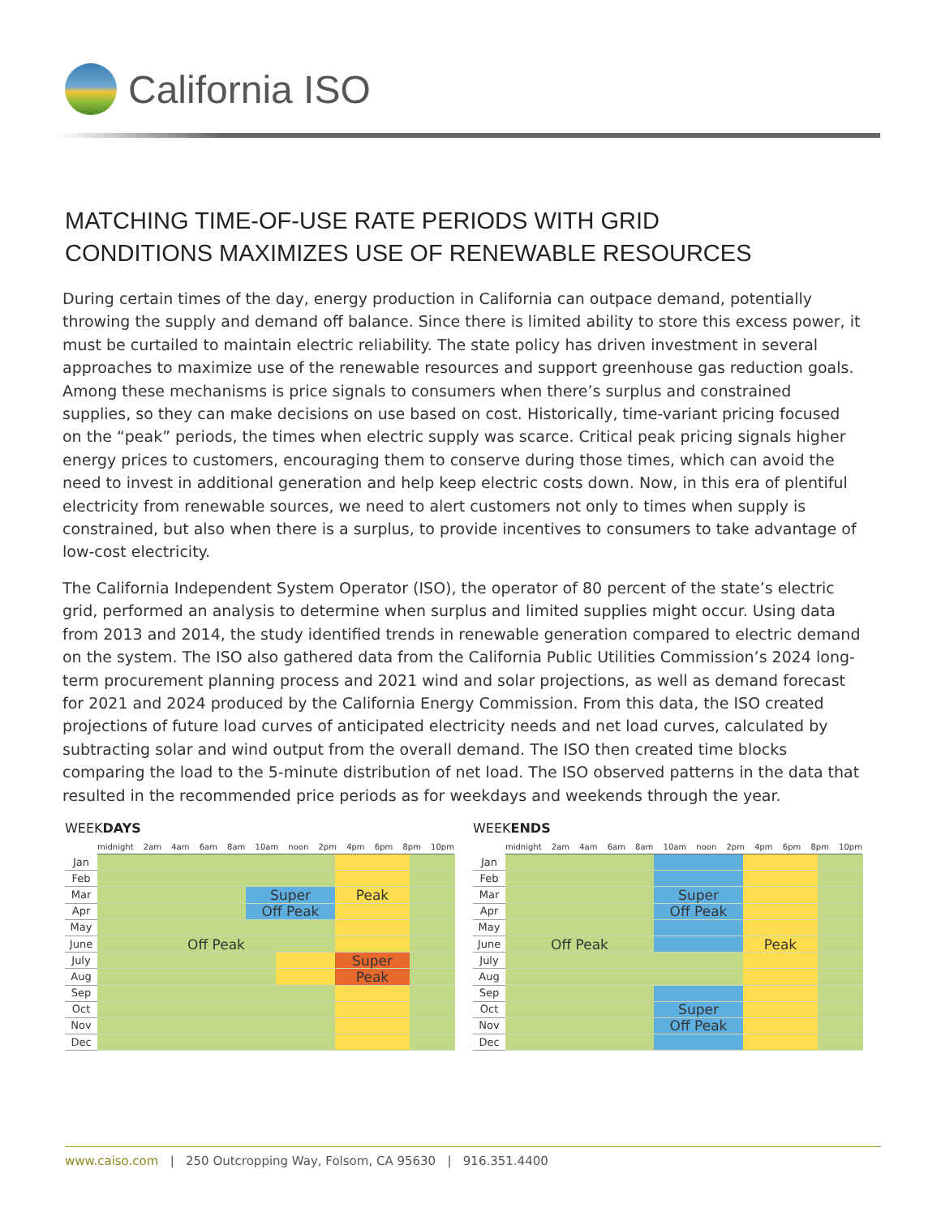California ISO
MATCHING TIME-OF-USE RATE PERIODS WITH GRID
CONDITIONS MAXIMIZES USE OF RENEWABLE RESOURCES
During certain times of the day, energy production in California can outpace demand, potentially throwing the supply and demand off balance. Since there is limited ability to store this excess power, it must be curtailed to maintain electric reliability. The state policy has driven investment in several approaches to maximize use of the renewable resources and support greenhouse gas reduction goals. Among these mechanisms is price signals to consumers when there’s surplus and constrained supplies, so they can make decisions on use based on cost. Historically, time-variant pricing focused on the “peak” periods, the times when electric supply was scarce. Critical peak pricing signals higher energy prices to customers, encouraging them to conserve during those times, which can avoid the need to invest in additional generation and help keep electric costs down. Now, in this era of plentiful electricity from renewable sources, we need to alert customers not only to times when supply is constrained, but also when there is a surplus, to provide incentives to consumers to take advantage of low-cost electricity.
The California Independent System Operator (ISO), the operator of 80 percent of the state’s electric grid, performed an analysis to determine when surplus and limited supplies might occur. Using data from 2013 and 2014, the study identified trends in renewable generation compared to electric demand on the system. The ISO also gathered data from the California Public Utilities Commission’s 2024 long-term procurement planning process and 2021 wind and solar projections, as well as demand forecast for 2021 and 2024 produced by the California Energy Commission. From this data, the ISO created projections of future load curves of anticipated electricity needs and net load curves, calculated by subtracting solar and wind output from the overall demand. The ISO then created time blocks comparing the load to the 5-minute distribution of net load. The ISO observed patterns in the data that resulted in the recommended price periods as for weekdays and weekends through the year.
WEEKDAYS
midnight 2am 4am 6am 8am 10am noon 2pm 4pm 6pm 8pm 10pm
| Jan | | | | | |
| Feb | | | | | |
| Mar | | Super | | Peak | |
| Apr | | Off Peak | | | |
| May | | | | | |
| June | Off Peak | | | | |
| July | | | | Super | |
| Aug | | | | Peak | |
| Sep | | | | | |
| Oct | | | | | |
| Nov | | | | | |
| Dec | | | | | |
WEEKENDS
midnight 2am 4am 6am 8am 10am noon 2pm 4pm 6pm 8pm 10pm
| Jan | | | | |
| Feb | | | | |
| Mar | | Super | | |
| Apr | | Off Peak | | |
| May | | | | |
| June | Off Peak | | Peak | |
| July | | | | |
| Aug | | | | |
| Sep | | | | |
| Oct | | Super | | |
| Nov | | Off Peak | | |
| Dec | | | | |
www.caiso.com | 250 Outcropping Way, Folsom, CA 95630 | 916.351.4400